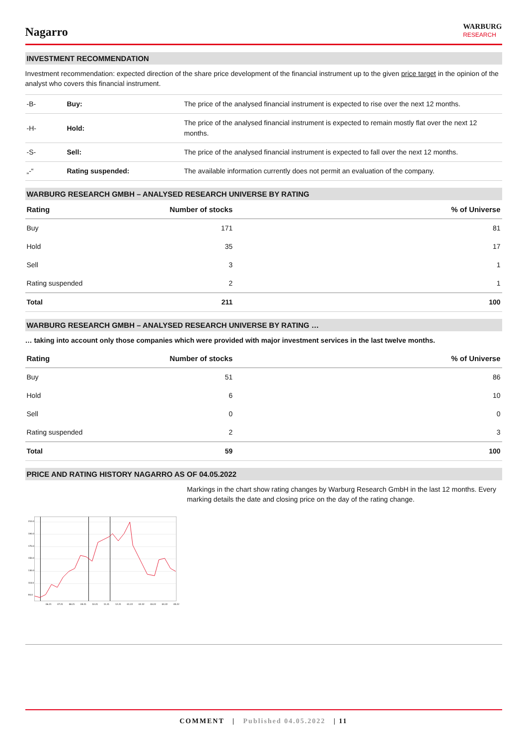Nagarro
WARBURG
RESEARCH
INVESTMENT RECOMMENDATION
Investment recommendation: expected direction of the share price development of the financial instrument up to the given price target in the opinion of the analyst who covers this financial instrument.
| -B- | Buy: | The price of the analysed financial instrument is expected to rise over the next 12 months. |
| -H- | Hold: | The price of the analysed financial instrument is expected to remain mostly flat over the next 12 months. |
| -S- | Sell: | The price of the analysed financial instrument is expected to fall over the next 12 months. |
| „-“ | Rating suspended: | The available information currently does not permit an evaluation of the company. |
WARBURG RESEARCH GMBH – ANALYSED RESEARCH UNIVERSE BY RATING
| Rating | Number of stocks | % of Universe |
| --- | --- | --- |
| Buy | 171 | 81 |
| Hold | 35 | 17 |
| Sell | 3 | 1 |
| Rating suspended | 2 | 1 |
| Total | 211 | 100 |
WARBURG RESEARCH GMBH – ANALYSED RESEARCH UNIVERSE BY RATING …
… taking into account only those companies which were provided with major investment services in the last twelve months.
| Rating | Number of stocks | % of Universe |
| --- | --- | --- |
| Buy | 51 | 86 |
| Hold | 6 | 10 |
| Sell | 0 | 0 |
| Rating suspended | 2 | 3 |
| Total | 59 | 100 |
PRICE AND RATING HISTORY NAGARRO AS OF 04.05.2022
210.0
190.0
170.0
150.0
130.0
110.0
90.0
06.21
07.21
08.21
09.21
10.21
11.21
12.21
01.22
02.22
03.22
04.22
05.22
Markings in the chart show rating changes by Warburg Research GmbH in the last 12 months. Every marking details the date and closing price on the day of the rating change.
COMMENT | Published 04.05.2022 | 11